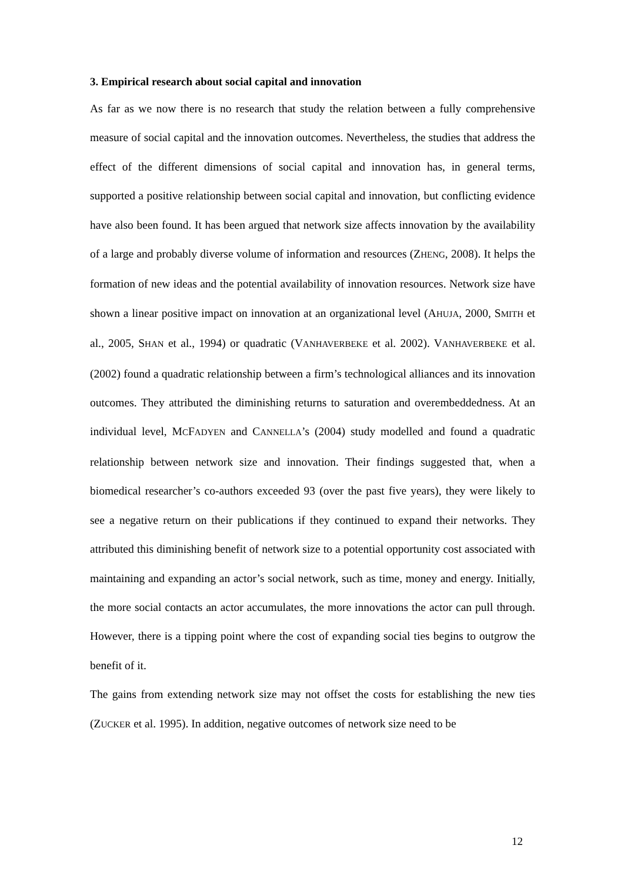3. Empirical research about social capital and innovation
As far as we now there is no research that study the relation between a fully comprehensive measure of social capital and the innovation outcomes. Nevertheless, the studies that address the effect of the different dimensions of social capital and innovation has, in general terms, supported a positive relationship between social capital and innovation, but conflicting evidence have also been found. It has been argued that network size affects innovation by the availability of a large and probably diverse volume of information and resources (ZHENG, 2008). It helps the formation of new ideas and the potential availability of innovation resources. Network size have shown a linear positive impact on innovation at an organizational level (AHUJA, 2000, SMITH et al., 2005, SHAN et al., 1994) or quadratic (VANHAVERBEKE et al. 2002). VANHAVERBEKE et al. (2002) found a quadratic relationship between a firm’s technological alliances and its innovation outcomes. They attributed the diminishing returns to saturation and overembeddedness. At an individual level, MCFADYEN and CANNELLA’s (2004) study modelled and found a quadratic relationship between network size and innovation. Their findings suggested that, when a biomedical researcher’s co-authors exceeded 93 (over the past five years), they were likely to see a negative return on their publications if they continued to expand their networks. They attributed this diminishing benefit of network size to a potential opportunity cost associated with maintaining and expanding an actor’s social network, such as time, money and energy. Initially, the more social contacts an actor accumulates, the more innovations the actor can pull through. However, there is a tipping point where the cost of expanding social ties begins to outgrow the benefit of it.
The gains from extending network size may not offset the costs for establishing the new ties (ZUCKER et al. 1995). In addition, negative outcomes of network size need to be
12